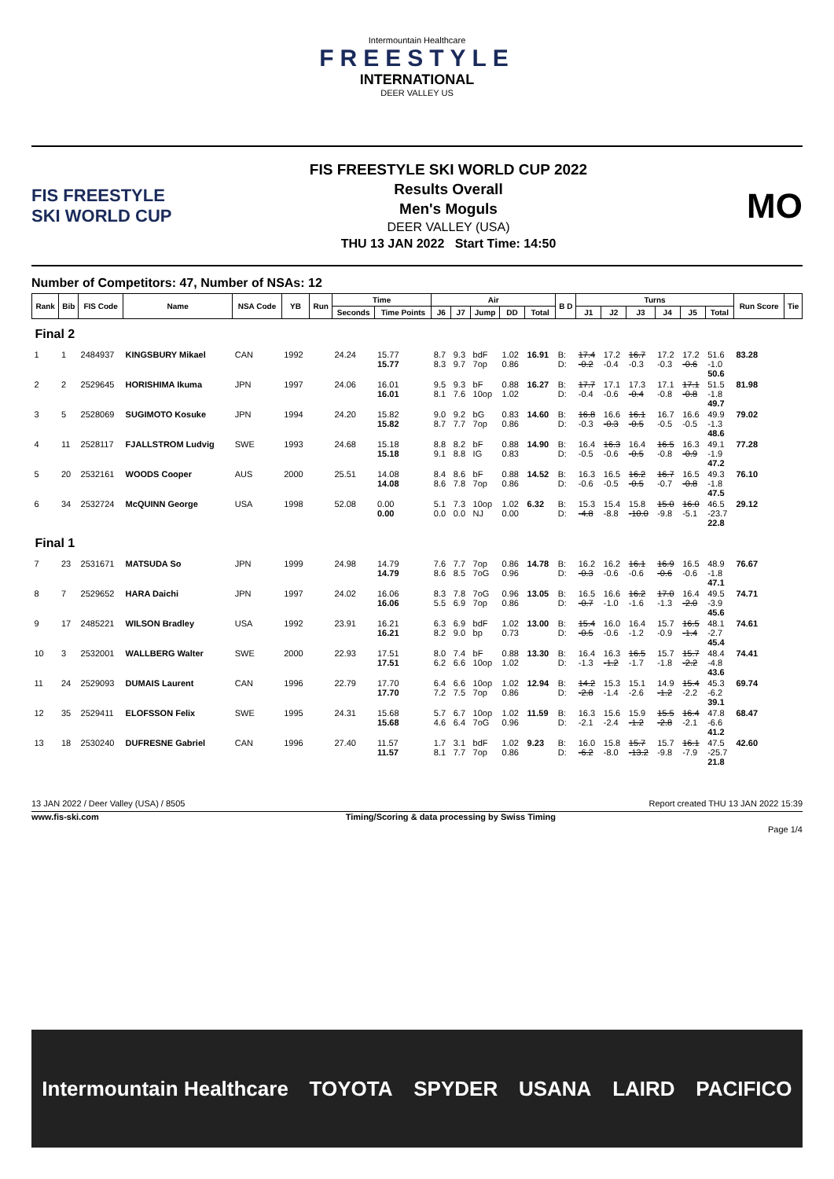Intermountain Healthcare
FREESTYLE
INTERNATIONAL
DEER VALLEY US
FIS FREESTYLE SKI WORLD CUP
FIS FREESTYLE SKI WORLD CUP 2022
Results Overall
Men's Moguls
DEER VALLEY (USA)
THU 13 JAN 2022 Start Time: 14:50
MO
Number of Competitors: 47, Number of NSAs: 12
| Rank | Bib | FIS Code | Name | NSA Code | YB | Run | Time | | Air | | | | | B D | Turns | | | | | | Run Score | Tie |
| --- | --- | --- | --- | --- | --- | --- | --- | --- | --- | --- | --- | --- | --- | --- | --- | --- | --- | --- | --- | --- | --- | --- |
| | | | | | | | Seconds | Time Points | J6 | J7 | Jump | DD | Total | | J1 | J2 | J3 | J4 | J5 | Total | | |
| Final 2 | | | | | | | | | | | | | | | | | | | | | | |
| 1 | 1 | 2484937 | KINGSBURY Mikael | CAN | 1992 | | 24.24 | 15.77 15.77 | 8.7 8.3 | 9.3 9.7 | bdF 7op | 1.02 0.86 | 16.91 | B: D: | 17.4 -0.2 | 17.2 -0.4 | 16.7 -0.3 | 17.2 -0.3 | 17.2 -0.6 | 51.6 -1.0 50.6 | 83.28 | |
| 2 | 2 | 2529645 | HORISHIMA Ikuma | JPN | 1997 | | 24.06 | 16.01 16.01 | 9.5 8.1 | 9.3 7.6 | bF 10op | 0.88 1.02 | 16.27 | B: D: | 17.7 -0.4 | 17.1 -0.6 | 17.3 -0.4 | 17.1 -0.8 | 17.1 -0.8 | 51.5 -1.8 49.7 | 81.98 | |
| 3 | 5 | 2528069 | SUGIMOTO Kosuke | JPN | 1994 | | 24.20 | 15.82 15.82 | 9.0 8.7 | 9.2 7.7 | bG 7op | 0.83 0.86 | 14.60 | B: D: | 16.8 -0.3 | 16.6 -0.3 | 16.1 -0.5 | 16.7 -0.5 | 16.6 -0.5 | 49.9 -1.3 48.6 | 79.02 | |
| 4 | 11 | 2528117 | FJALLSTROM Ludvig | SWE | 1993 | | 24.68 | 15.18 15.18 | 8.8 9.1 | 8.2 8.8 | bF IG | 0.88 0.83 | 14.90 | B: D: | 16.4 -0.5 | 16.3 -0.6 | 16.4 -0.5 | 16.5 -0.8 | 16.3 -0.9 | 49.1 -1.9 47.2 | 77.28 | |
| 5 | 20 | 2532161 | WOODS Cooper | AUS | 2000 | | 25.51 | 14.08 14.08 | 8.4 8.6 | 8.6 7.8 | bF 7op | 0.88 0.86 | 14.52 | B: D: | 16.3 -0.6 | 16.5 -0.5 | 16.2 -0.5 | 16.7 -0.7 | 16.5 -0.8 | 49.3 -1.8 47.5 | 76.10 | |
| 6 | 34 | 2532724 | McQUINN George | USA | 1998 | | 52.08 | 0.00 0.00 | 5.1 0.0 | 7.3 0.0 | 10op NJ | 1.02 0.00 | 6.32 | B: D: | 15.3 -4.8 | 15.4 -8.8 | 15.8 -10.0 | 15.0 -9.8 | 16.0 -5.1 | 46.5 -23.7 22.8 | 29.12 | |
| Final 1 | | | | | | | | | | | | | | | | | | | | | | |
| 7 | 23 | 2531671 | MATSUDA So | JPN | 1999 | | 24.98 | 14.79 14.79 | 7.6 8.6 | 7.7 8.5 | 7op 7oG | 0.86 0.96 | 14.78 | B: D: | 16.2 -0.3 | 16.2 -0.6 | 16.1 -0.6 | 16.9 -0.6 | 16.5 -0.6 | 48.9 -1.8 47.1 | 76.67 | |
| 8 | 7 | 2529652 | HARA Daichi | JPN | 1997 | | 24.02 | 16.06 16.06 | 8.3 5.5 | 7.8 6.9 | 7oG 7op | 0.96 0.86 | 13.05 | B: D: | 16.5 -0.7 | 16.6 -1.0 | 16.2 -1.6 | 17.0 -1.3 | 16.4 -2.0 | 49.5 -3.9 45.6 | 74.71 | |
| 9 | 17 | 2485221 | WILSON Bradley | USA | 1992 | | 23.91 | 16.21 16.21 | 6.3 8.2 | 6.9 9.0 | bdF bp | 1.02 0.73 | 13.00 | B: D: | 15.4 -0.5 | 16.0 -0.6 | 16.4 -1.2 | 15.7 -0.9 | 16.5 -1.4 | 48.1 -2.7 45.4 | 74.61 | |
| 10 | 3 | 2532001 | WALLBERG Walter | SWE | 2000 | | 22.93 | 17.51 17.51 | 8.0 6.2 | 7.4 6.6 | bF 10op | 0.88 1.02 | 13.30 | B: D: | 16.4 -1.3 | 16.3 -1.2 | 16.5 -1.7 | 15.7 -1.8 | 15.7 -2.2 | 48.4 -4.8 43.6 | 74.41 | |
| 11 | 24 | 2529093 | DUMAIS Laurent | CAN | 1996 | | 22.79 | 17.70 17.70 | 6.4 7.2 | 6.6 7.5 | 10op 7op | 1.02 0.86 | 12.94 | B: D: | 14.2 -2.8 | 15.3 -1.4 | 15.1 -2.6 | 14.9 -1.2 | 15.4 -2.2 | 45.3 -6.2 39.1 | 69.74 | |
| 12 | 35 | 2529411 | ELOFSSON Felix | SWE | 1995 | | 24.31 | 15.68 15.68 | 5.7 4.6 | 6.7 6.4 | 10op 7oG | 1.02 0.96 | 11.59 | B: D: | 16.3 -2.1 | 15.6 -2.4 | 15.9 -1.2 | 15.5 -2.8 | 16.4 -2.1 | 47.8 -6.6 41.2 | 68.47 | |
| 13 | 18 | 2530240 | DUFRESNE Gabriel | CAN | 1996 | | 27.40 | 11.57 11.57 | 1.7 8.1 | 3.1 7.7 | bdF 7op | 1.02 0.86 | 9.23 | B: D: | 16.0 -6.2 | 15.8 -8.0 | 15.7 -13.2 | 15.7 -9.8 | 16.1 -7.9 | 47.5 -25.7 21.8 | 42.60 | |
13 JAN 2022 / Deer Valley (USA) / 8505 Report created THU 13 JAN 2022 15:39
www.fis-ski.com Timing/Scoring & data processing by Swiss Timing
Page 1/4
Intermountain Healthcare TOYOTA SPYDER USANA LAIRD PACIFICO